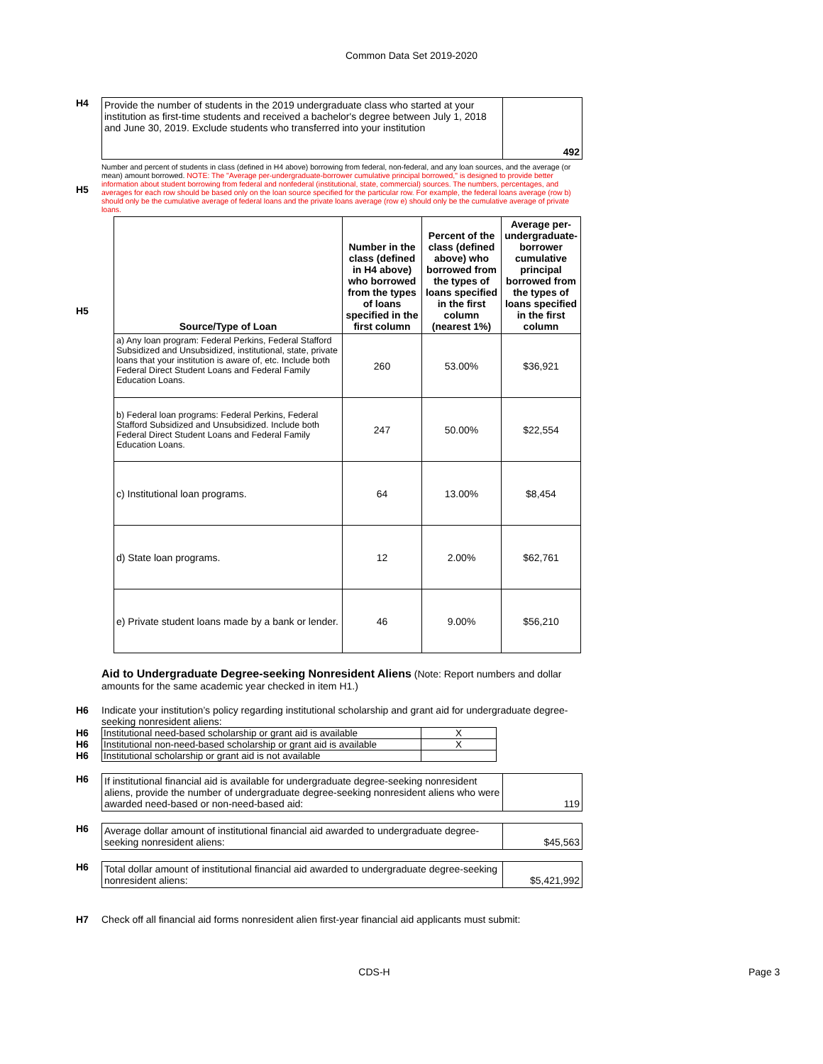Common Data Set 2019-2020
H4
| Provide the number of students in the 2019 undergraduate class who started at your institution as first-time students and received a bachelor's degree between July 1, 2018 and June 30, 2019. Exclude students who transferred into your institution | 492 |
H5
Number and percent of students in class (defined in H4 above) borrowing from federal, non-federal, and any loan sources, and the average (or mean) amount borrowed. NOTE: The "Average per-undergraduate-borrower cumulative principal borrowed," is designed to provide better information about student borrowing from federal and nonfederal (institutional, state, commercial) sources. The numbers, percentages, and averages for each row should be based only on the loan source specified for the particular row. For example, the federal loans average (row b) should only be the cumulative average of federal loans and the private loans average (row e) should only be the cumulative average of private loans.
H5
| Source/Type of Loan | Number in the class (defined in H4 above) who borrowed from the types of loans specified in the first column | Percent of the class (defined above) who borrowed from the types of loans specified in the first column (nearest 1%) | Average per-undergraduate-borrower cumulative principal borrowed from the types of loans specified in the first column |
| --- | --- | --- | --- |
| a) Any loan program: Federal Perkins, Federal Stafford Subsidized and Unsubsidized, institutional, state, private loans that your institution is aware of, etc. Include both Federal Direct Student Loans and Federal Family Education Loans. | 260 | 53.00% | $36,921 |
| b) Federal loan programs: Federal Perkins, Federal Stafford Subsidized and Unsubsidized. Include both Federal Direct Student Loans and Federal Family Education Loans. | 247 | 50.00% | $22,554 |
| c) Institutional loan programs. | 64 | 13.00% | $8,454 |
| d) State loan programs. | 12 | 2.00% | $62,761 |
| e) Private student loans made by a bank or lender. | 46 | 9.00% | $56,210 |
Aid to Undergraduate Degree-seeking Nonresident Aliens (Note: Report numbers and dollar amounts for the same academic year checked in item H1.)
H6 Indicate your institution’s policy regarding institutional scholarship and grant aid for undergraduate degree-seeking nonresident aliens:
H6
H6
H6
| Institutional need-based scholarship or grant aid is available | X |
| Institutional non-need-based scholarship or grant aid is available | X |
| Institutional scholarship or grant aid is not available | |
H6
| If institutional financial aid is available for undergraduate degree-seeking nonresident aliens, provide the number of undergraduate degree-seeking nonresident aliens who were awarded need-based or non-need-based aid: | 119 |
H6
| Average dollar amount of institutional financial aid awarded to undergraduate degree-seeking nonresident aliens: | $45,563 |
H6
| Total dollar amount of institutional financial aid awarded to undergraduate degree-seeking nonresident aliens: | $5,421,992 |
H7 Check off all financial aid forms nonresident alien first-year financial aid applicants must submit:
CDS-H Page 3